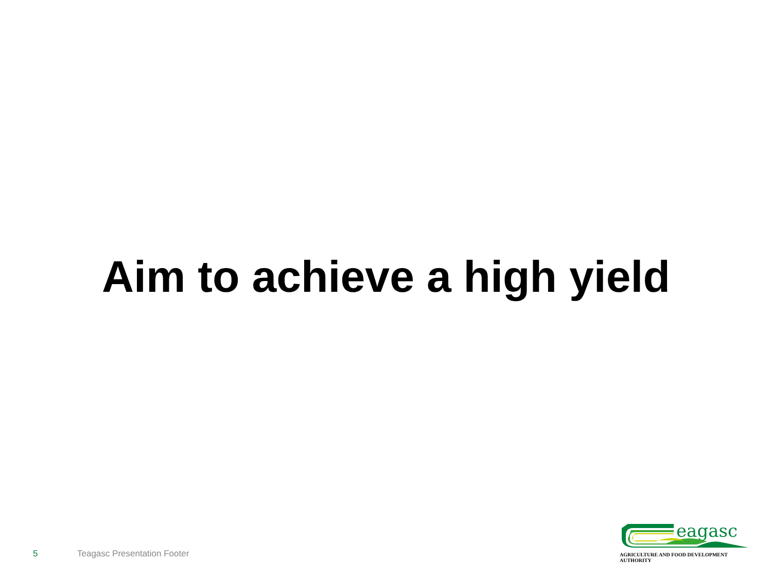Aim to achieve a high yield
5 Teagasc Presentation Footer
eagasc
AGRICULTURE AND FOOD DEVELOPMENT AUTHORITY